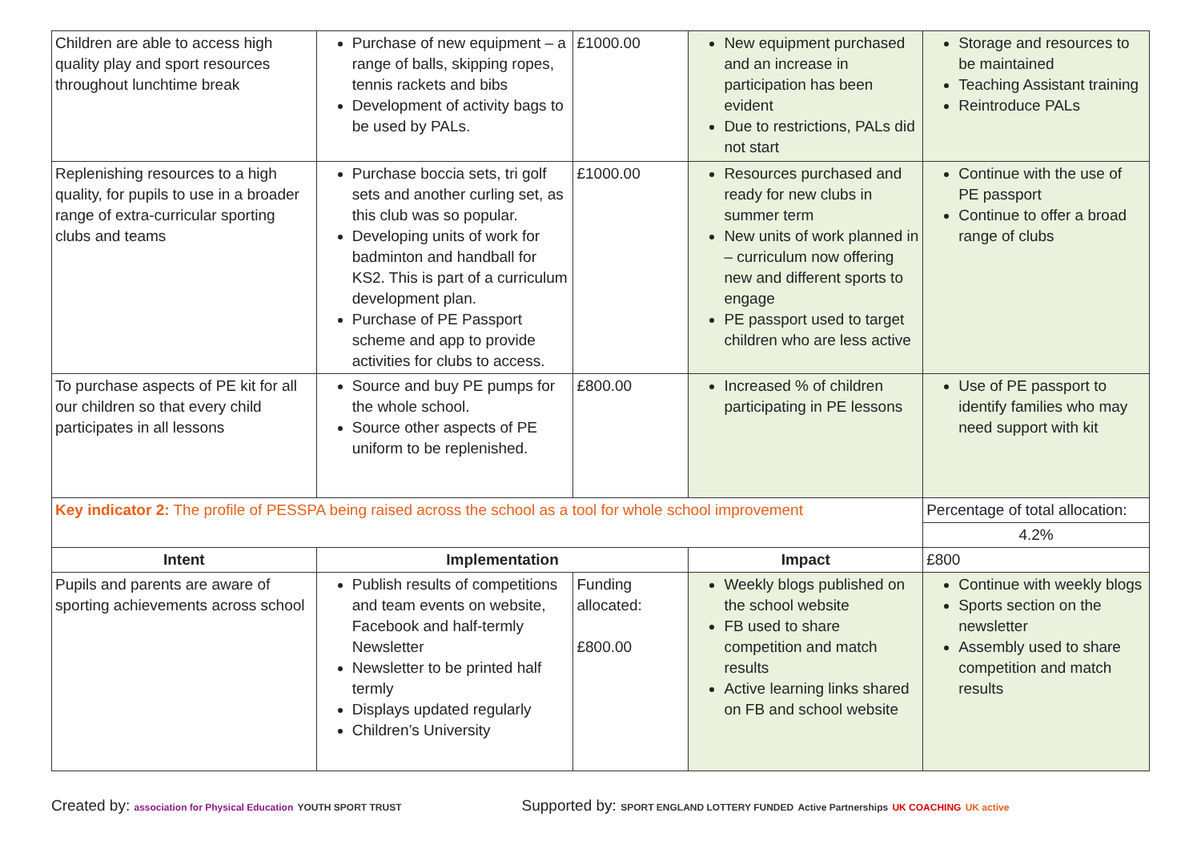| Children are able to access high quality play and sport resources throughout lunchtime break | Purchase of new equipment – a range of balls, skipping ropes, tennis rackets and bibs Development of activity bags to be used by PALs. | £1000.00 | New equipment purchased and an increase in participation has been evident Due to restrictions, PALs did not start | Storage and resources to be maintained Teaching Assistant training Reintroduce PALs |
| Replenishing resources to a high quality, for pupils to use in a broader range of extra-curricular sporting clubs and teams | Purchase boccia sets, tri golf sets and another curling set, as this club was so popular. Developing units of work for badminton and handball for KS2. This is part of a curriculum development plan. Purchase of PE Passport scheme and app to provide activities for clubs to access. | £1000.00 | Resources purchased and ready for new clubs in summer term New units of work planned in – curriculum now offering new and different sports to engage PE passport used to target children who are less active | Continue with the use of PE passport Continue to offer a broad range of clubs |
| To purchase aspects of PE kit for all our children so that every child participates in all lessons | Source and buy PE pumps for the whole school. Source other aspects of PE uniform to be replenished. | £800.00 | Increased % of children participating in PE lessons | Use of PE passport to identify families who may need support with kit |
| Key indicator 2: The profile of PESSPA being raised across the school as a tool for whole school improvement | | | | Percentage of total allocation: |
| | | | | 4.2% |
| Intent | Implementation | | Impact | £800 |
| Pupils and parents are aware of sporting achievements across school | Publish results of competitions and team events on website, Facebook and half-termly Newsletter Newsletter to be printed half termly Displays updated regularly Children’s University | Funding allocated: £800.00 | Weekly blogs published on the school website FB used to share competition and match results Active learning links shared on FB and school website | Continue with weekly blogs Sports section on the newsletter Assembly used to share competition and match results |
Created by: association for Physical Education YOUTH SPORT TRUST
Supported by: SPORT ENGLAND LOTTERY FUNDED Active Partnerships UK COACHING UK active